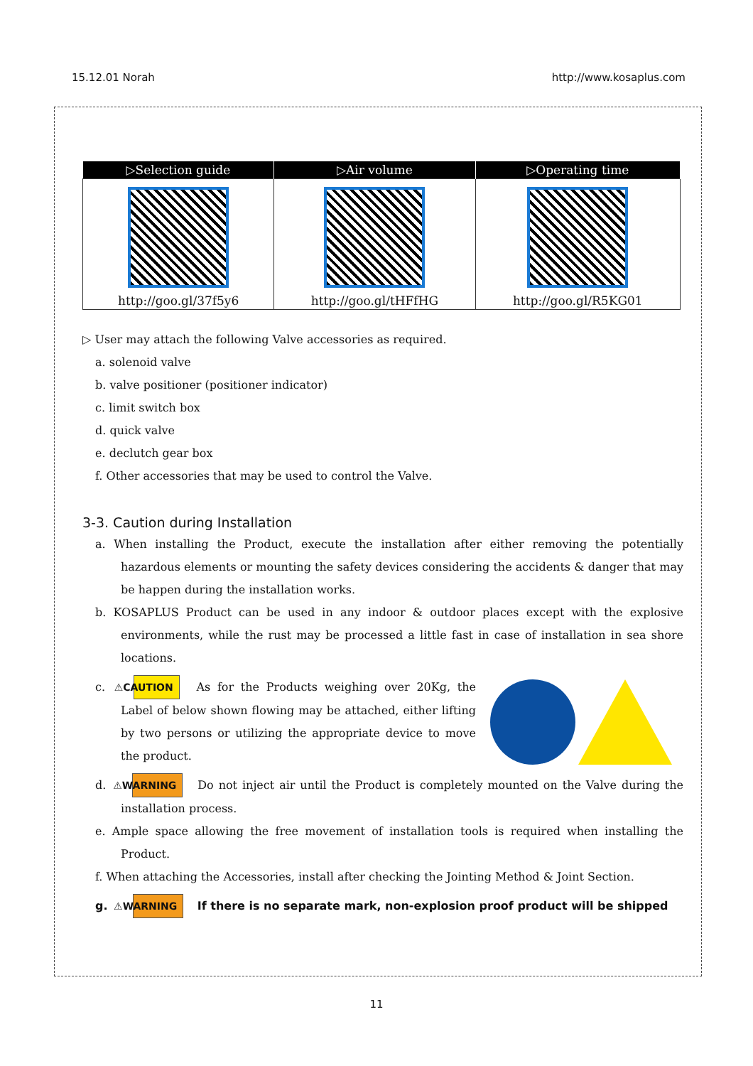15.12.01 Norah http://www.kosaplus.com
| ▷Selection guide | ▷Air volume | ▷Operating time |
| --- | --- | --- |
| http://goo.gl/37f5y6 | http://goo.gl/tHFfHG | http://goo.gl/R5KG01 |
▷ User may attach the following Valve accessories as required.
a. solenoid valve
b. valve positioner (positioner indicator)
c. limit switch box
d. quick valve
e. declutch gear box
f. Other accessories that may be used to control the Valve.
3-3. Caution during Installation
a. When installing the Product, execute the installation after either removing the potentially hazardous elements or mounting the safety devices considering the accidents & danger that may be happen during the installation works.
b. KOSAPLUS Product can be used in any indoor & outdoor places except with the explosive environments, while the rust may be processed a little fast in case of installation in sea shore locations.
c. ⚠CAUTION As for the Products weighing over 20Kg, the Label of below shown flowing may be attached, either lifting by two persons or utilizing the appropriate device to move the product.
d. ⚠WARNING Do not inject air until the Product is completely mounted on the Valve during the installation process.
e. Ample space allowing the free movement of installation tools is required when installing the Product.
f. When attaching the Accessories, install after checking the Jointing Method & Joint Section.
g. ⚠WARNING If there is no separate mark, non-explosion proof product will be shipped
11